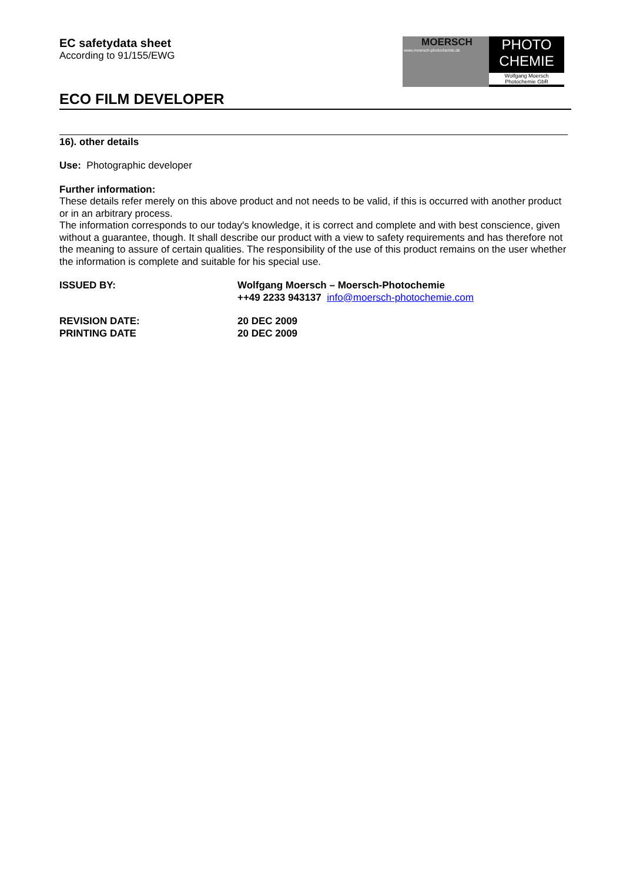EC safetydata sheet
According to 91/155/EWG
MOERSCH
www.moersch-photochemie.de
PHOTO
CHEMIE
Wolfgang Moersch
Photochemie GbR
ECO FILM DEVELOPER
16). other details
Use: Photographic developer
Further information:
These details refer merely on this above product and not needs to be valid, if this is occurred with another product or in an arbitrary process.
The information corresponds to our today's knowledge, it is correct and complete and with best conscience, given without a guarantee, though. It shall describe our product with a view to safety requirements and has therefore not the meaning to assure of certain qualities. The responsibility of the use of this product remains on the user whether the information is complete and suitable for his special use.
ISSUED BY:
Wolfgang Moersch – Moersch-Photochemie
++49 2233 943137 info@moersch-photochemie.com
REVISION DATE:
PRINTING DATE
20 DEC 2009
20 DEC 2009